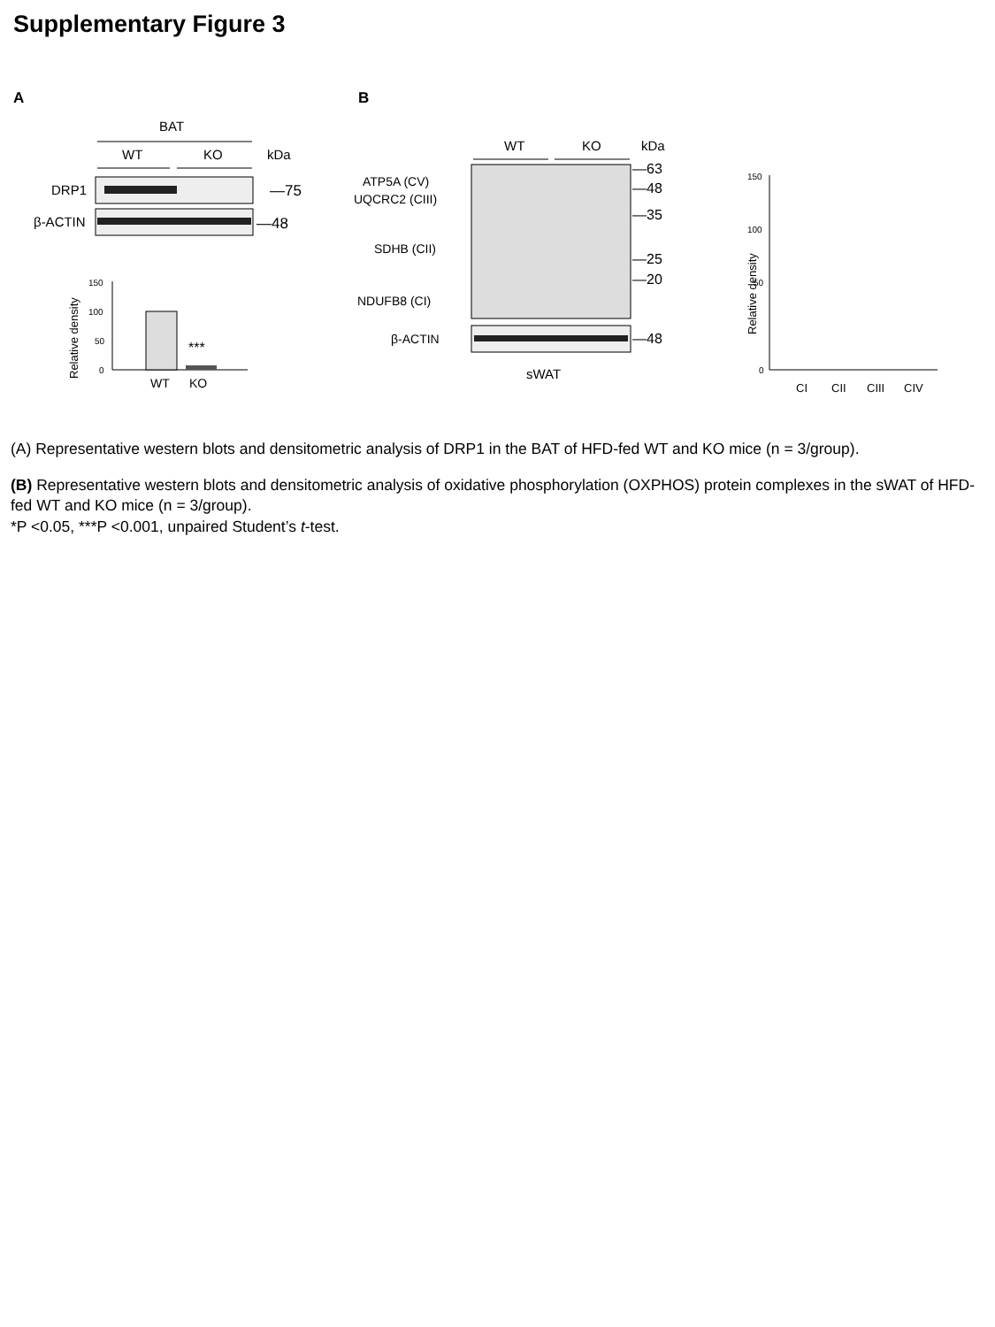Supplementary Figure 3
A
BAT
WT
KO
kDa
DRP1
β-ACTIN
—75
—48
150
100
50
0
***
WT
KO
Relative density
B
WT
KO
kDa
ATP5A (CV)
UQCRC2 (CIII)
SDHB (CII)
NDUFB8 (CI)
β-ACTIN
—63
—48
—35
—25
—20
—48
sWAT
150
100
50
0
Relative density
CI
CII
CIII
CIV
(A) Representative western blots and densitometric analysis of DRP1 in the BAT of HFD-fed WT and KO mice (n = 3/group).
(B) Representative western blots and densitometric analysis of oxidative phosphorylation (OXPHOS) protein complexes in the sWAT of HFD-fed WT and KO mice (n = 3/group).
*P <0.05, ***P <0.001, unpaired Student’s t-test.